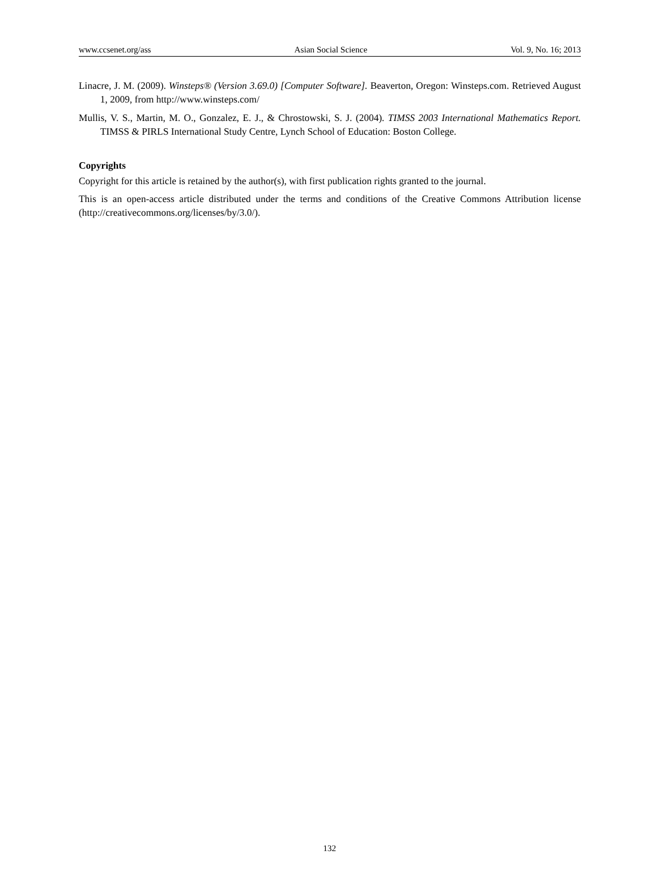www.ccsenet.org/ass Asian Social Science Vol. 9, No. 16; 2013
Linacre, J. M. (2009). Winsteps® (Version 3.69.0) [Computer Software]. Beaverton, Oregon: Winsteps.com. Retrieved August 1, 2009, from http://www.winsteps.com/
Mullis, V. S., Martin, M. O., Gonzalez, E. J., & Chrostowski, S. J. (2004). TIMSS 2003 International Mathematics Report. TIMSS & PIRLS International Study Centre, Lynch School of Education: Boston College.
Copyrights
Copyright for this article is retained by the author(s), with first publication rights granted to the journal.
This is an open-access article distributed under the terms and conditions of the Creative Commons Attribution license (http://creativecommons.org/licenses/by/3.0/).
132